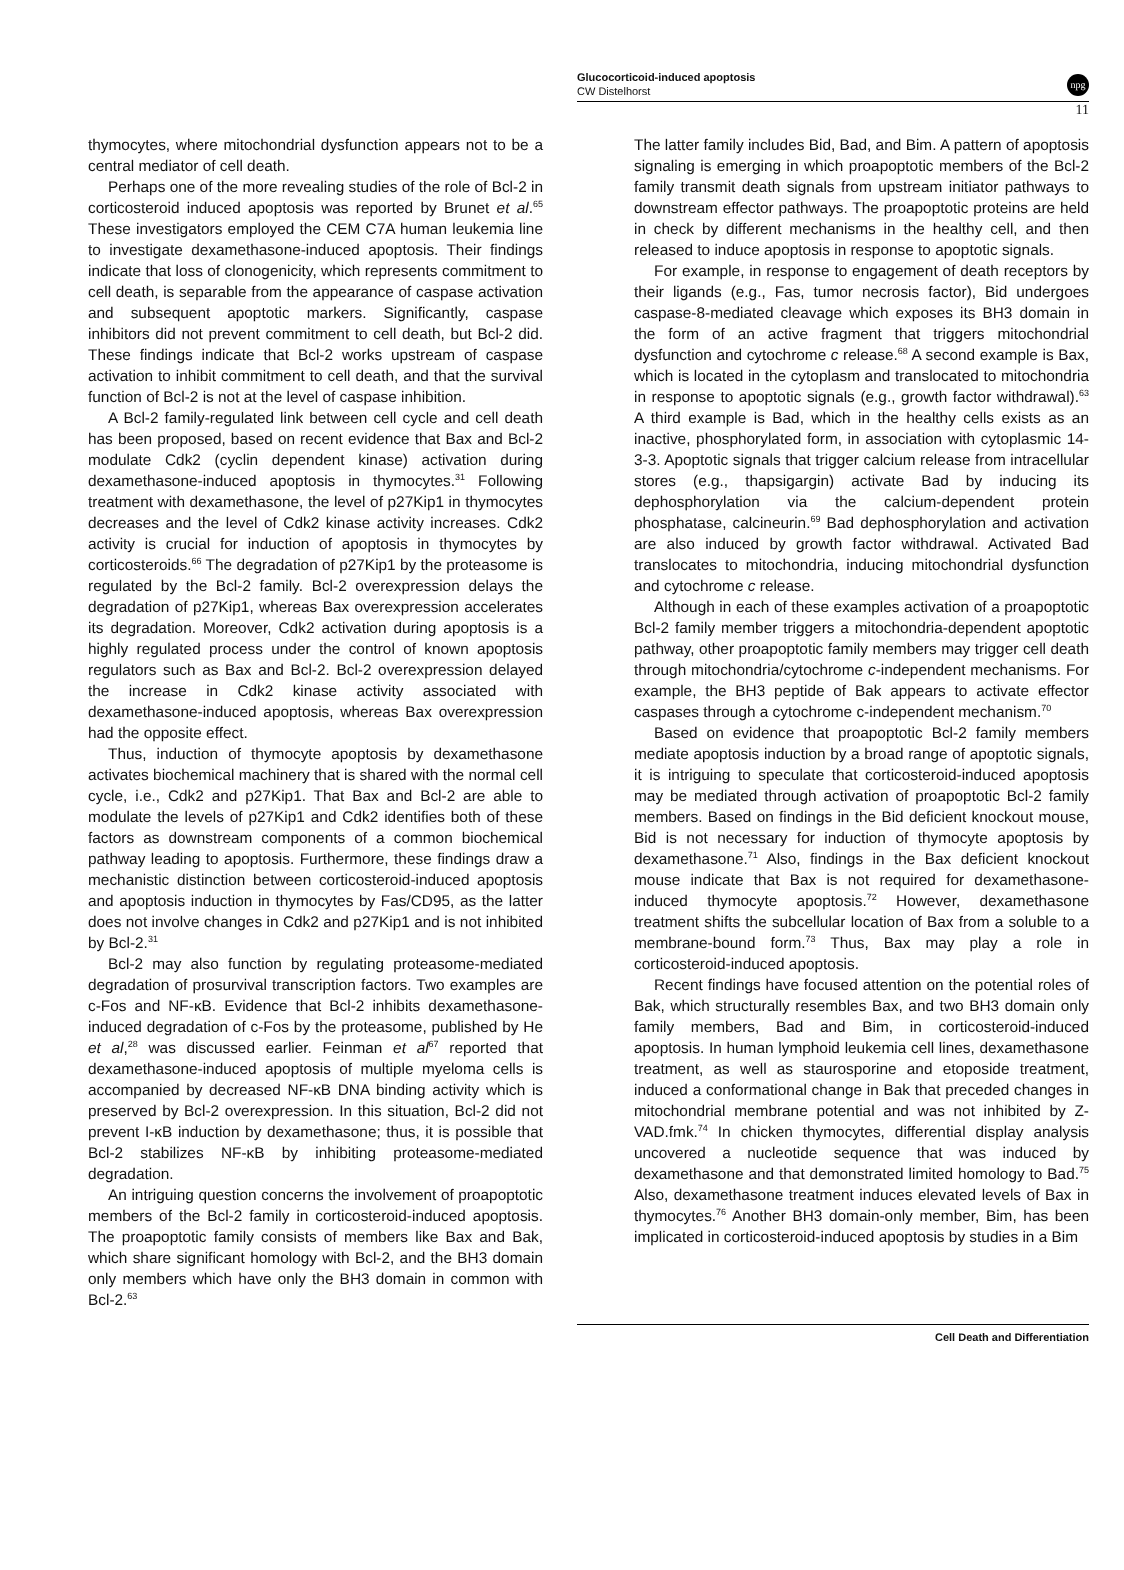Glucocorticoid-induced apoptosis
CW Distelhorst
npg
11
thymocytes, where mitochondrial dysfunction appears not to be a central mediator of cell death.
Perhaps one of the more revealing studies of the role of Bcl-2 in corticosteroid induced apoptosis was reported by Brunet et al.<sup>65</sup> These investigators employed the CEM C7A human leukemia line to investigate dexamethasone-induced apoptosis. Their findings indicate that loss of clonogenicity, which represents commitment to cell death, is separable from the appearance of caspase activation and subsequent apoptotic markers. Significantly, caspase inhibitors did not prevent commitment to cell death, but Bcl-2 did. These findings indicate that Bcl-2 works upstream of caspase activation to inhibit commitment to cell death, and that the survival function of Bcl-2 is not at the level of caspase inhibition.
A Bcl-2 family-regulated link between cell cycle and cell death has been proposed, based on recent evidence that Bax and Bcl-2 modulate Cdk2 (cyclin dependent kinase) activation during dexamethasone-induced apoptosis in thymocytes.<sup>31</sup> Following treatment with dexamethasone, the level of p27Kip1 in thymocytes decreases and the level of Cdk2 kinase activity increases. Cdk2 activity is crucial for induction of apoptosis in thymocytes by corticosteroids.<sup>66</sup> The degradation of p27Kip1 by the proteasome is regulated by the Bcl-2 family. Bcl-2 overexpression delays the degradation of p27Kip1, whereas Bax overexpression accelerates its degradation. Moreover, Cdk2 activation during apoptosis is a highly regulated process under the control of known apoptosis regulators such as Bax and Bcl-2. Bcl-2 overexpression delayed the increase in Cdk2 kinase activity associated with dexamethasone-induced apoptosis, whereas Bax overexpression had the opposite effect.
Thus, induction of thymocyte apoptosis by dexamethasone activates biochemical machinery that is shared with the normal cell cycle, i.e., Cdk2 and p27Kip1. That Bax and Bcl-2 are able to modulate the levels of p27Kip1 and Cdk2 identifies both of these factors as downstream components of a common biochemical pathway leading to apoptosis. Furthermore, these findings draw a mechanistic distinction between corticosteroid-induced apoptosis and apoptosis induction in thymocytes by Fas/CD95, as the latter does not involve changes in Cdk2 and p27Kip1 and is not inhibited by Bcl-2.<sup>31</sup>
Bcl-2 may also function by regulating proteasome-mediated degradation of prosurvival transcription factors. Two examples are c-Fos and NF-κB. Evidence that Bcl-2 inhibits dexamethasone-induced degradation of c-Fos by the proteasome, published by He et al,<sup>28</sup> was discussed earlier. Feinman et al<sup>67</sup> reported that dexamethasone-induced apoptosis of multiple myeloma cells is accompanied by decreased NF-κB DNA binding activity which is preserved by Bcl-2 overexpression. In this situation, Bcl-2 did not prevent I-κB induction by dexamethasone; thus, it is possible that Bcl-2 stabilizes NF-κB by inhibiting proteasome-mediated degradation.
An intriguing question concerns the involvement of proapoptotic members of the Bcl-2 family in corticosteroid-induced apoptosis. The proapoptotic family consists of members like Bax and Bak, which share significant homology with Bcl-2, and the BH3 domain only members which have only the BH3 domain in common with Bcl-2.<sup>63</sup>
The latter family includes Bid, Bad, and Bim. A pattern of apoptosis signaling is emerging in which proapoptotic members of the Bcl-2 family transmit death signals from upstream initiator pathways to downstream effector pathways. The proapoptotic proteins are held in check by different mechanisms in the healthy cell, and then released to induce apoptosis in response to apoptotic signals.
For example, in response to engagement of death receptors by their ligands (e.g., Fas, tumor necrosis factor), Bid undergoes caspase-8-mediated cleavage which exposes its BH3 domain in the form of an active fragment that triggers mitochondrial dysfunction and cytochrome c release.<sup>68</sup> A second example is Bax, which is located in the cytoplasm and translocated to mitochondria in response to apoptotic signals (e.g., growth factor withdrawal).<sup>63</sup> A third example is Bad, which in the healthy cells exists as an inactive, phosphorylated form, in association with cytoplasmic 14-3-3. Apoptotic signals that trigger calcium release from intracellular stores (e.g., thapsigargin) activate Bad by inducing its dephosphorylation via the calcium-dependent protein phosphatase, calcineurin.<sup>69</sup> Bad dephosphorylation and activation are also induced by growth factor withdrawal. Activated Bad translocates to mitochondria, inducing mitochondrial dysfunction and cytochrome c release.
Although in each of these examples activation of a proapoptotic Bcl-2 family member triggers a mitochondria-dependent apoptotic pathway, other proapoptotic family members may trigger cell death through mitochondria/cytochrome c-independent mechanisms. For example, the BH3 peptide of Bak appears to activate effector caspases through a cytochrome c-independent mechanism.<sup>70</sup>
Based on evidence that proapoptotic Bcl-2 family members mediate apoptosis induction by a broad range of apoptotic signals, it is intriguing to speculate that corticosteroid-induced apoptosis may be mediated through activation of proapoptotic Bcl-2 family members. Based on findings in the Bid deficient knockout mouse, Bid is not necessary for induction of thymocyte apoptosis by dexamethasone.<sup>71</sup> Also, findings in the Bax deficient knockout mouse indicate that Bax is not required for dexamethasone-induced thymocyte apoptosis.<sup>72</sup> However, dexamethasone treatment shifts the subcellular location of Bax from a soluble to a membrane-bound form.<sup>73</sup> Thus, Bax may play a role in corticosteroid-induced apoptosis.
Recent findings have focused attention on the potential roles of Bak, which structurally resembles Bax, and two BH3 domain only family members, Bad and Bim, in corticosteroid-induced apoptosis. In human lymphoid leukemia cell lines, dexamethasone treatment, as well as staurosporine and etoposide treatment, induced a conformational change in Bak that preceded changes in mitochondrial membrane potential and was not inhibited by Z-VAD.fmk.<sup>74</sup> In chicken thymocytes, differential display analysis uncovered a nucleotide sequence that was induced by dexamethasone and that demonstrated limited homology to Bad.<sup>75</sup> Also, dexamethasone treatment induces elevated levels of Bax in thymocytes.<sup>76</sup> Another BH3 domain-only member, Bim, has been implicated in corticosteroid-induced apoptosis by studies in a Bim
Cell Death and Differentiation